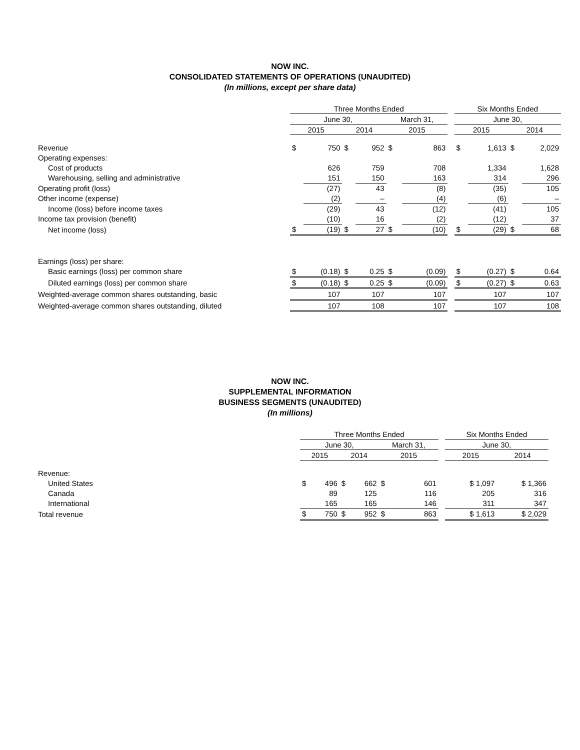NOW INC.
CONSOLIDATED STATEMENTS OF OPERATIONS (UNAUDITED)
(In millions, except per share data)
| | Three Months Ended | | | | | | | Six Months Ended | | | |
| --- | --- | --- | --- | --- | --- | --- | --- | --- | --- | --- | --- |
| | June 30, | | | | March 31, | | | June 30, | | | |
| | 2015 | | 2014 | | 2015 | | | 2015 | | 2014 | |
| Revenue | $ | 750 | $ | 952 | $ | 863 | | $ | 1,613 | $ | 2,029 |
| Operating expenses: | | | | | | | | | | | |
| Cost of products | | 626 | | 759 | | 708 | | | 1,334 | | 1,628 |
| Warehousing, selling and administrative | | 151 | | 150 | | 163 | | | 314 | | 296 |
| Operating profit (loss) | | (27) | | 43 | | (8) | | | (35) | | 105 |
| Other income (expense) | | (2) | | – | | (4) | | | (6) | | – |
| Income (loss) before income taxes | | (29) | | 43 | | (12) | | | (41) | | 105 |
| Income tax provision (benefit) | | (10) | | 16 | | (2) | | | (12) | | 37 |
| Net income (loss) | $ | (19) | $ | 27 | $ | (10) | | $ | (29) | $ | 68 |
| Earnings (loss) per share: | | | | | | | | | | | |
| Basic earnings (loss) per common share | $ | (0.18) | $ | 0.25 | $ | (0.09) | | $ | (0.27) | $ | 0.64 |
| Diluted earnings (loss) per common share | $ | (0.18) | $ | 0.25 | $ | (0.09) | | $ | (0.27) | $ | 0.63 |
| Weighted-average common shares outstanding, basic | | 107 | | 107 | | 107 | | | 107 | | 107 |
| Weighted-average common shares outstanding, diluted | | 107 | | 108 | | 107 | | | 107 | | 108 |
NOW INC.
SUPPLEMENTAL INFORMATION
BUSINESS SEGMENTS (UNAUDITED)
(In millions)
| | Three Months Ended | | | | | | | Six Months Ended | |
| --- | --- | --- | --- | --- | --- | --- | --- | --- | --- |
| | June 30, | | | | March 31, | | | June 30, | |
| | 2015 | | 2014 | | 2015 | | | 2015 | 2014 |
| Revenue: | | | | | | | | | |
| United States | $ | 496 | $ | 662 | $ | 601 | | $ 1,097 | $ 1,366 |
| Canada | | 89 | | 125 | | 116 | | 205 | 316 |
| International | | 165 | | 165 | | 146 | | 311 | 347 |
| Total revenue | $ | 750 | $ | 952 | $ | 863 | | $ 1,613 | $ 2,029 |